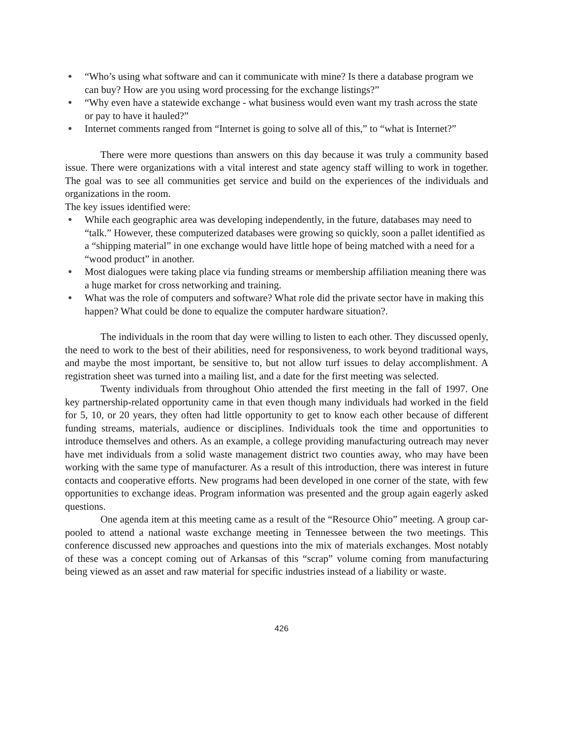● “Who’s using what software and can it communicate with mine? Is there a database program we can buy? How are you using word processing for the exchange listings?”
● “Why even have a statewide exchange - what business would even want my trash across the state or pay to have it hauled?”
● Internet comments ranged from “Internet is going to solve all of this,” to “what is Internet?”
There were more questions than answers on this day because it was truly a community based issue. There were organizations with a vital interest and state agency staff willing to work in together. The goal was to see all communities get service and build on the experiences of the individuals and organizations in the room.
The key issues identified were:
● While each geographic area was developing independently, in the future, databases may need to “talk.” However, these computerized databases were growing so quickly, soon a pallet identified as a “shipping material” in one exchange would have little hope of being matched with a need for a “wood product” in another.
● Most dialogues were taking place via funding streams or membership affiliation meaning there was a huge market for cross networking and training.
● What was the role of computers and software? What role did the private sector have in making this happen? What could be done to equalize the computer hardware situation?.
The individuals in the room that day were willing to listen to each other. They discussed openly, the need to work to the best of their abilities, need for responsiveness, to work beyond traditional ways, and maybe the most important, be sensitive to, but not allow turf issues to delay accomplishment. A registration sheet was turned into a mailing list, and a date for the first meeting was selected.
Twenty individuals from throughout Ohio attended the first meeting in the fall of 1997. One key partnership-related opportunity came in that even though many individuals had worked in the field for 5, 10, or 20 years, they often had little opportunity to get to know each other because of different funding streams, materials, audience or disciplines. Individuals took the time and opportunities to introduce themselves and others. As an example, a college providing manufacturing outreach may never have met individuals from a solid waste management district two counties away, who may have been working with the same type of manufacturer. As a result of this introduction, there was interest in future contacts and cooperative efforts. New programs had been developed in one corner of the state, with few opportunities to exchange ideas. Program information was presented and the group again eagerly asked questions.
One agenda item at this meeting came as a result of the “Resource Ohio” meeting. A group car-pooled to attend a national waste exchange meeting in Tennessee between the two meetings. This conference discussed new approaches and questions into the mix of materials exchanges. Most notably of these was a concept coming out of Arkansas of this “scrap” volume coming from manufacturing being viewed as an asset and raw material for specific industries instead of a liability or waste.
426